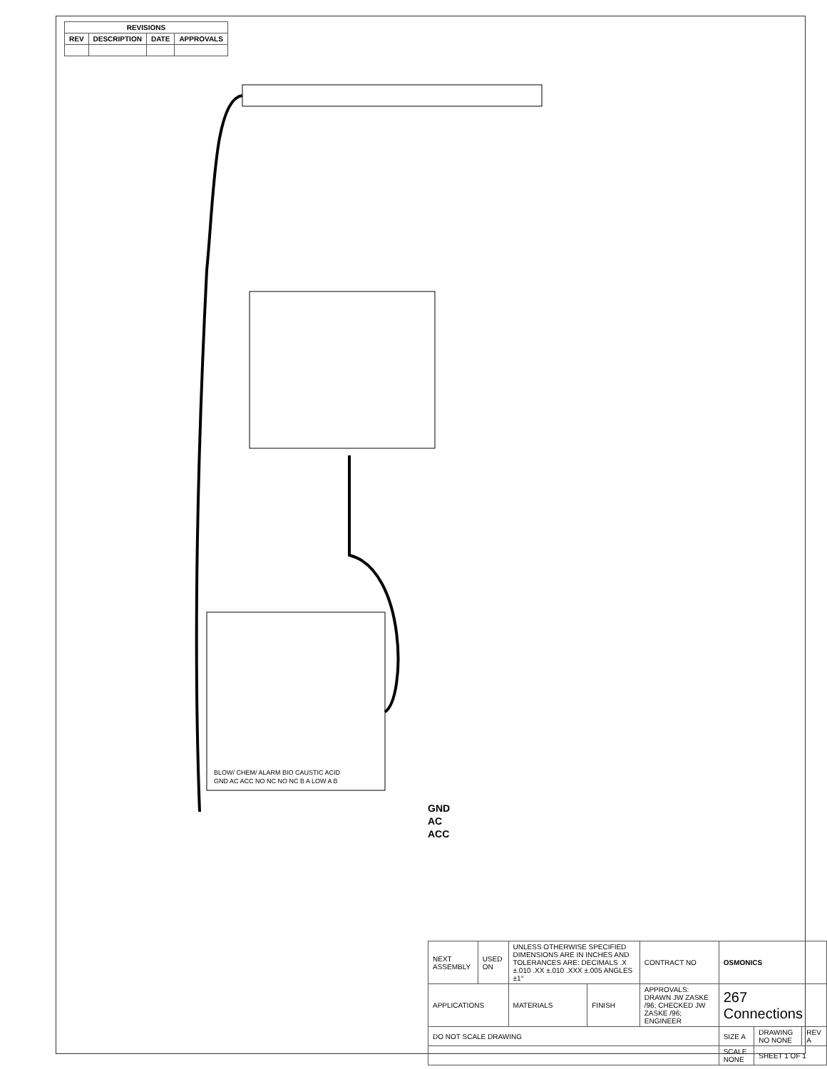| REVISIONS | | | |
| --- | --- | --- | --- |
| REV | DESCRIPTION | DATE | APPROVALS |
GND
AC
ACC
GND AC ACC NO NC NO NC B A LOW A B
BLOW/ CHEM/ ALARM BIO CAUSTIC ACID
| NEXT ASSEMBLY | USED ON | UNLESS OTHERWISE SPECIFIED DIMENSIONS ARE IN INCHES AND TOLERANCES ARE: DECIMALS .X ±.010 .XX ±.010 .XXX ±.005 ANGLES ±1° | | CONTRACT NO | OSMONICS | | |
| APPLICATIONS | | MATERIALS | FINISH | APPROVALS: DRAWN JW ZASKE /96; CHECKED JW ZASKE /96; ENGINEER | 267 Connections | | |
| DO NOT SCALE DRAWING | | | | | SIZE A | DRAWING NO NONE | REV A |
| | | | | | SCALE NONE | SHEET 1 OF 1 | |